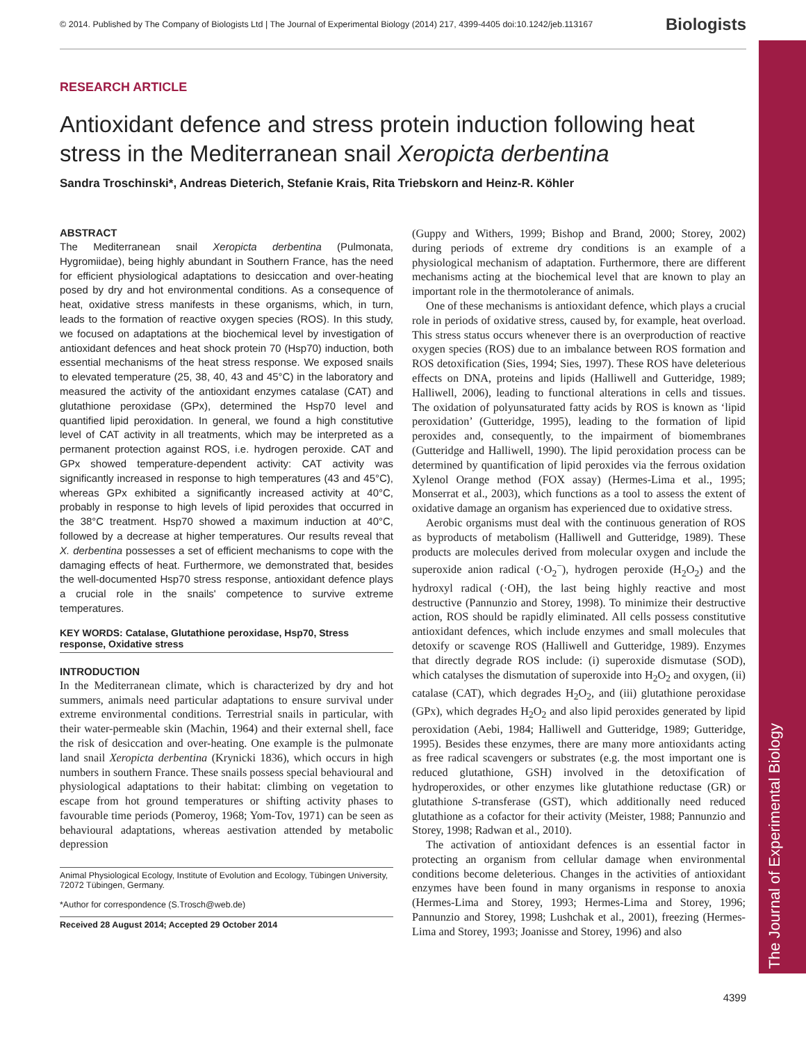The Journal of Experimental Biology
© 2014. Published by The Company of Biologists Ltd | The Journal of Experimental Biology (2014) 217, 4399-4405 doi:10.1242/jeb.113167 Biologists
RESEARCH ARTICLE
Antioxidant defence and stress protein induction following heat stress in the Mediterranean snail Xeropicta derbentina
Sandra Troschinski*, Andreas Dieterich, Stefanie Krais, Rita Triebskorn and Heinz-R. Köhler
ABSTRACT
The Mediterranean snail Xeropicta derbentina (Pulmonata, Hygromiidae), being highly abundant in Southern France, has the need for efficient physiological adaptations to desiccation and over-heating posed by dry and hot environmental conditions. As a consequence of heat, oxidative stress manifests in these organisms, which, in turn, leads to the formation of reactive oxygen species (ROS). In this study, we focused on adaptations at the biochemical level by investigation of antioxidant defences and heat shock protein 70 (Hsp70) induction, both essential mechanisms of the heat stress response. We exposed snails to elevated temperature (25, 38, 40, 43 and 45°C) in the laboratory and measured the activity of the antioxidant enzymes catalase (CAT) and glutathione peroxidase (GPx), determined the Hsp70 level and quantified lipid peroxidation. In general, we found a high constitutive level of CAT activity in all treatments, which may be interpreted as a permanent protection against ROS, i.e. hydrogen peroxide. CAT and GPx showed temperature-dependent activity: CAT activity was significantly increased in response to high temperatures (43 and 45°C), whereas GPx exhibited a significantly increased activity at 40°C, probably in response to high levels of lipid peroxides that occurred in the 38°C treatment. Hsp70 showed a maximum induction at 40°C, followed by a decrease at higher temperatures. Our results reveal that X. derbentina possesses a set of efficient mechanisms to cope with the damaging effects of heat. Furthermore, we demonstrated that, besides the well-documented Hsp70 stress response, antioxidant defence plays a crucial role in the snails' competence to survive extreme temperatures.
KEY WORDS: Catalase, Glutathione peroxidase, Hsp70, Stress response, Oxidative stress
INTRODUCTION
In the Mediterranean climate, which is characterized by dry and hot summers, animals need particular adaptations to ensure survival under extreme environmental conditions. Terrestrial snails in particular, with their water-permeable skin (Machin, 1964) and their external shell, face the risk of desiccation and over-heating. One example is the pulmonate land snail Xeropicta derbentina (Krynicki 1836), which occurs in high numbers in southern France. These snails possess special behavioural and physiological adaptations to their habitat: climbing on vegetation to escape from hot ground temperatures or shifting activity phases to favourable time periods (Pomeroy, 1968; Yom-Tov, 1971) can be seen as behavioural adaptations, whereas aestivation attended by metabolic depression
Animal Physiological Ecology, Institute of Evolution and Ecology, Tübingen University, 72072 Tübingen, Germany.
*Author for correspondence (S.Trosch@web.de)
Received 28 August 2014; Accepted 29 October 2014
(Guppy and Withers, 1999; Bishop and Brand, 2000; Storey, 2002) during periods of extreme dry conditions is an example of a physiological mechanism of adaptation. Furthermore, there are different mechanisms acting at the biochemical level that are known to play an important role in the thermotolerance of animals.
One of these mechanisms is antioxidant defence, which plays a crucial role in periods of oxidative stress, caused by, for example, heat overload. This stress status occurs whenever there is an overproduction of reactive oxygen species (ROS) due to an imbalance between ROS formation and ROS detoxification (Sies, 1994; Sies, 1997). These ROS have deleterious effects on DNA, proteins and lipids (Halliwell and Gutteridge, 1989; Halliwell, 2006), leading to functional alterations in cells and tissues. The oxidation of polyunsaturated fatty acids by ROS is known as ‘lipid peroxidation’ (Gutteridge, 1995), leading to the formation of lipid peroxides and, consequently, to the impairment of biomembranes (Gutteridge and Halliwell, 1990). The lipid peroxidation process can be determined by quantification of lipid peroxides via the ferrous oxidation Xylenol Orange method (FOX assay) (Hermes-Lima et al., 1995; Monserrat et al., 2003), which functions as a tool to assess the extent of oxidative damage an organism has experienced due to oxidative stress.
Aerobic organisms must deal with the continuous generation of ROS as byproducts of metabolism (Halliwell and Gutteridge, 1989). These products are molecules derived from molecular oxygen and include the superoxide anion radical (·O<sub>2</sub><sup>−</sup>), hydrogen peroxide (H<sub>2</sub>O<sub>2</sub>) and the hydroxyl radical (·OH), the last being highly reactive and most destructive (Pannunzio and Storey, 1998). To minimize their destructive action, ROS should be rapidly eliminated. All cells possess constitutive antioxidant defences, which include enzymes and small molecules that detoxify or scavenge ROS (Halliwell and Gutteridge, 1989). Enzymes that directly degrade ROS include: (i) superoxide dismutase (SOD), which catalyses the dismutation of superoxide into H<sub>2</sub>O<sub>2</sub> and oxygen, (ii) catalase (CAT), which degrades H<sub>2</sub>O<sub>2</sub>, and (iii) glutathione peroxidase (GPx), which degrades H<sub>2</sub>O<sub>2</sub> and also lipid peroxides generated by lipid peroxidation (Aebi, 1984; Halliwell and Gutteridge, 1989; Gutteridge, 1995). Besides these enzymes, there are many more antioxidants acting as free radical scavengers or substrates (e.g. the most important one is reduced glutathione, GSH) involved in the detoxification of hydroperoxides, or other enzymes like glutathione reductase (GR) or glutathione S-transferase (GST), which additionally need reduced glutathione as a cofactor for their activity (Meister, 1988; Pannunzio and Storey, 1998; Radwan et al., 2010).
The activation of antioxidant defences is an essential factor in protecting an organism from cellular damage when environmental conditions become deleterious. Changes in the activities of antioxidant enzymes have been found in many organisms in response to anoxia (Hermes-Lima and Storey, 1993; Hermes-Lima and Storey, 1996; Pannunzio and Storey, 1998; Lushchak et al., 2001), freezing (Hermes-Lima and Storey, 1993; Joanisse and Storey, 1996) and also
4399